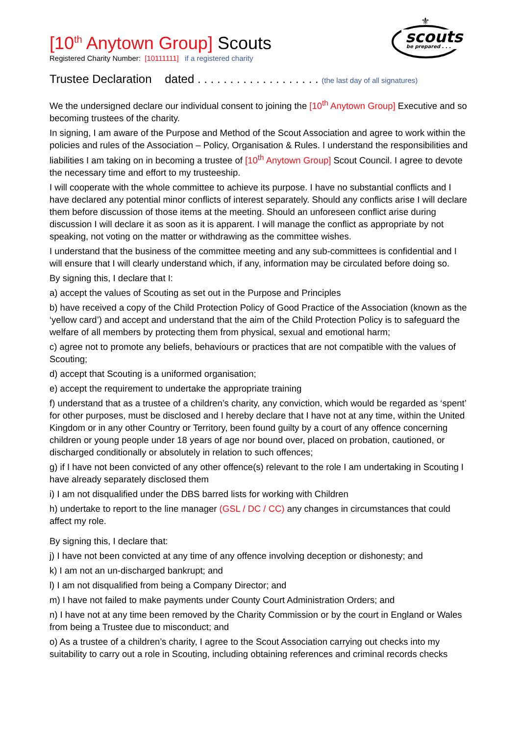scouts
be prepared . . .
⚜
[10<sup>th</sup> Anytown Group] Scouts
Registered Charity Number: [10111111] if a registered charity
Trustee Declaration dated . . . . . . . . . . . . . . . . . . . (the last day of all signatures)
We the undersigned declare our individual consent to joining the [10<sup>th</sup> Anytown Group] Executive and so becoming trustees of the charity.
In signing, I am aware of the Purpose and Method of the Scout Association and agree to work within the policies and rules of the Association – Policy, Organisation & Rules. I understand the responsibilities and liabilities I am taking on in becoming a trustee of [10<sup>th</sup> Anytown Group] Scout Council. I agree to devote the necessary time and effort to my trusteeship.
I will cooperate with the whole committee to achieve its purpose. I have no substantial conflicts and I have declared any potential minor conflicts of interest separately. Should any conflicts arise I will declare them before discussion of those items at the meeting. Should an unforeseen conflict arise during discussion I will declare it as soon as it is apparent. I will manage the conflict as appropriate by not speaking, not voting on the matter or withdrawing as the committee wishes.
I understand that the business of the committee meeting and any sub-committees is confidential and I will ensure that I will clearly understand which, if any, information may be circulated before doing so.
By signing this, I declare that I:
a) accept the values of Scouting as set out in the Purpose and Principles
b) have received a copy of the Child Protection Policy of Good Practice of the Association (known as the ‘yellow card’) and accept and understand that the aim of the Child Protection Policy is to safeguard the welfare of all members by protecting them from physical, sexual and emotional harm;
c) agree not to promote any beliefs, behaviours or practices that are not compatible with the values of Scouting;
d) accept that Scouting is a uniformed organisation;
e) accept the requirement to undertake the appropriate training
f) understand that as a trustee of a children’s charity, any conviction, which would be regarded as ‘spent’ for other purposes, must be disclosed and I hereby declare that I have not at any time, within the United Kingdom or in any other Country or Territory, been found guilty by a court of any offence concerning children or young people under 18 years of age nor bound over, placed on probation, cautioned, or discharged conditionally or absolutely in relation to such offences;
g) if I have not been convicted of any other offence(s) relevant to the role I am undertaking in Scouting I have already separately disclosed them
i) I am not disqualified under the DBS barred lists for working with Children
h) undertake to report to the line manager (GSL / DC / CC) any changes in circumstances that could affect my role.
By signing this, I declare that:
j) I have not been convicted at any time of any offence involving deception or dishonesty; and
k) I am not an un-discharged bankrupt; and
l) I am not disqualified from being a Company Director; and
m) I have not failed to make payments under County Court Administration Orders; and
n) I have not at any time been removed by the Charity Commission or by the court in England or Wales from being a Trustee due to misconduct; and
o) As a trustee of a children’s charity, I agree to the Scout Association carrying out checks into my suitability to carry out a role in Scouting, including obtaining references and criminal records checks